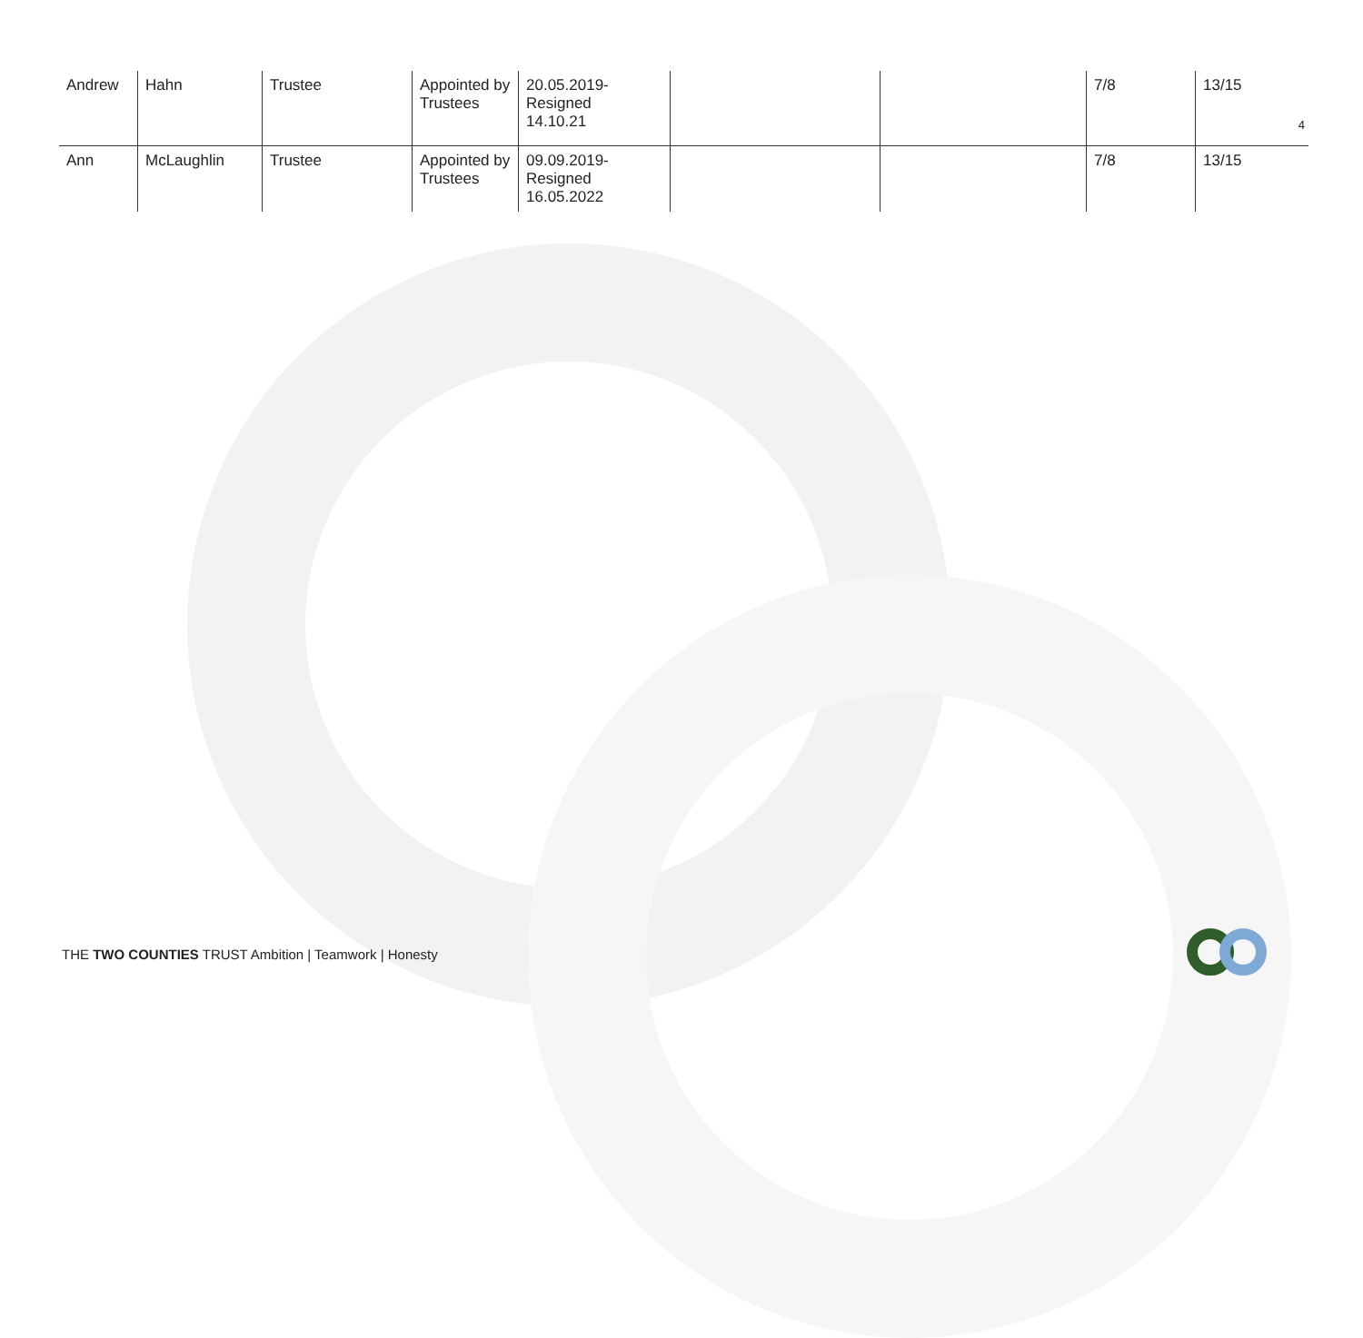4
| Andrew | Hahn | Trustee | Appointed by Trustees | 20.05.2019- Resigned 14.10.21 | | | 7/8 | 13/15 |
| Ann | McLaughlin | Trustee | Appointed by Trustees | 09.09.2019- Resigned 16.05.2022 | | | 7/8 | 13/15 |
THE TWO COUNTIES TRUST Ambition | Teamwork | Honesty